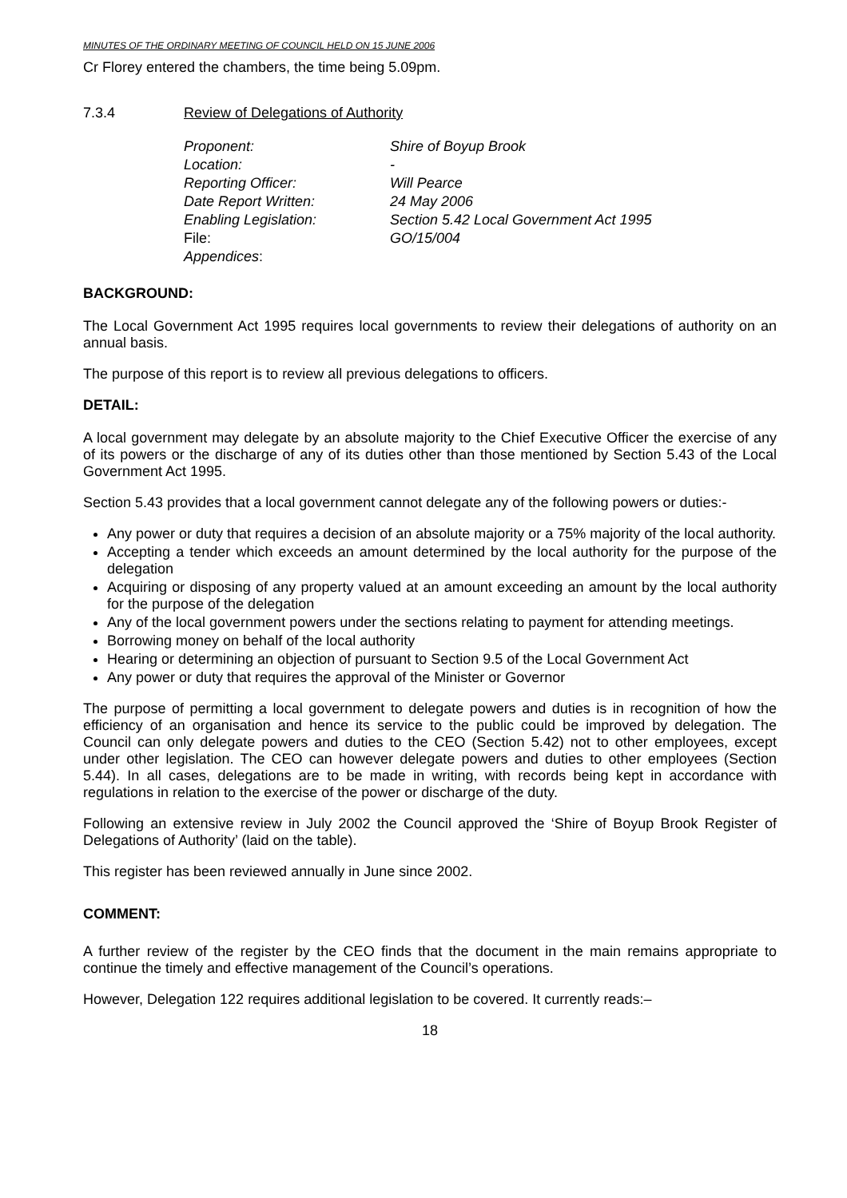MINUTES OF THE ORDINARY MEETING OF COUNCIL HELD ON 15 JUNE 2006
Cr Florey entered the chambers, the time being 5.09pm.
7.3.4 Review of Delegations of Authority
Proponent: Shire of Boyup Brook
Location: -
Reporting Officer: Will Pearce
Date Report Written: 24 May 2006
Enabling Legislation: Section 5.42 Local Government Act 1995
File: GO/15/004
Appendices:
BACKGROUND:
The Local Government Act 1995 requires local governments to review their delegations of authority on an annual basis.
The purpose of this report is to review all previous delegations to officers.
DETAIL:
A local government may delegate by an absolute majority to the Chief Executive Officer the exercise of any of its powers or the discharge of any of its duties other than those mentioned by Section 5.43 of the Local Government Act 1995.
Section 5.43 provides that a local government cannot delegate any of the following powers or duties:-
Any power or duty that requires a decision of an absolute majority or a 75% majority of the local authority.
Accepting a tender which exceeds an amount determined by the local authority for the purpose of the delegation
Acquiring or disposing of any property valued at an amount exceeding an amount by the local authority for the purpose of the delegation
Any of the local government powers under the sections relating to payment for attending meetings.
Borrowing money on behalf of the local authority
Hearing or determining an objection of pursuant to Section 9.5 of the Local Government Act
Any power or duty that requires the approval of the Minister or Governor
The purpose of permitting a local government to delegate powers and duties is in recognition of how the efficiency of an organisation and hence its service to the public could be improved by delegation. The Council can only delegate powers and duties to the CEO (Section 5.42) not to other employees, except under other legislation. The CEO can however delegate powers and duties to other employees (Section 5.44). In all cases, delegations are to be made in writing, with records being kept in accordance with regulations in relation to the exercise of the power or discharge of the duty.
Following an extensive review in July 2002 the Council approved the ‘Shire of Boyup Brook Register of Delegations of Authority’ (laid on the table).
This register has been reviewed annually in June since 2002.
COMMENT:
A further review of the register by the CEO finds that the document in the main remains appropriate to continue the timely and effective management of the Council’s operations.
However, Delegation 122 requires additional legislation to be covered. It currently reads:–
18